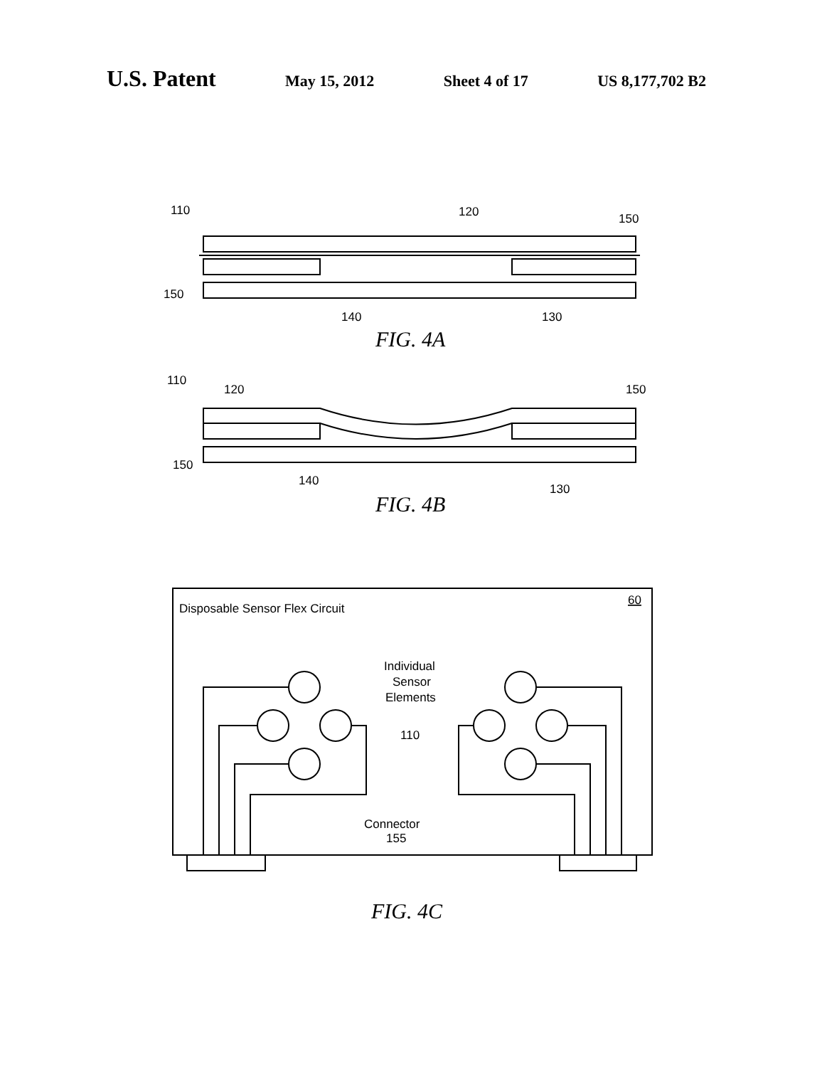U.S. Patent May 15, 2012 Sheet 4 of 17 US 8,177,702 B2
110
120
150
150
140
130
FIG. 4A
110
120
150
150
140
130
FIG. 4B
Disposable Sensor Flex Circuit
60
Individual
Sensor
Elements
110
Connector
155
FIG. 4C